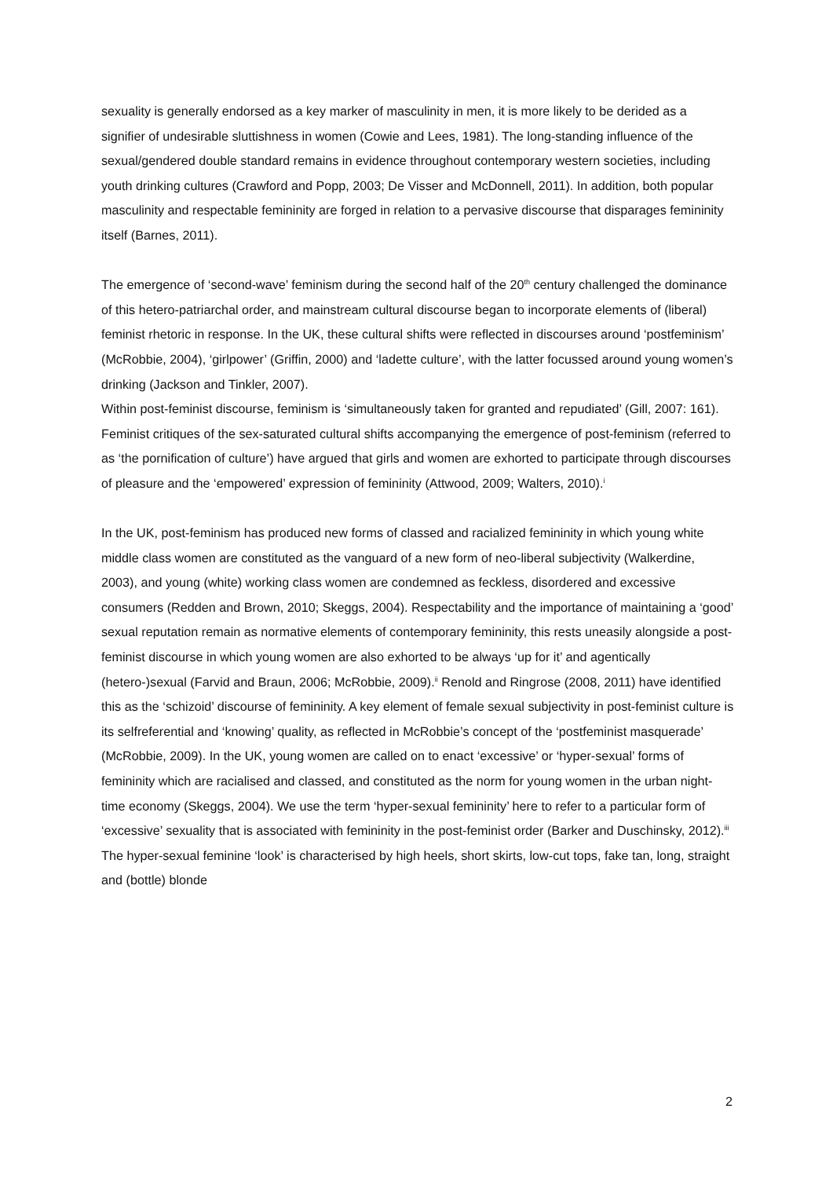sexuality is generally endorsed as a key marker of masculinity in men, it is more likely to be derided as a signifier of undesirable sluttishness in women (Cowie and Lees, 1981). The long-standing influence of the sexual/gendered double standard remains in evidence throughout contemporary western societies, including youth drinking cultures (Crawford and Popp, 2003; De Visser and McDonnell, 2011). In addition, both popular masculinity and respectable femininity are forged in relation to a pervasive discourse that disparages femininity itself (Barnes, 2011).
The emergence of ‘second-wave’ feminism during the second half of the 20<sup>th</sup> century challenged the dominance of this hetero-patriarchal order, and mainstream cultural discourse began to incorporate elements of (liberal) feminist rhetoric in response. In the UK, these cultural shifts were reflected in discourses around ‘postfeminism’ (McRobbie, 2004), ‘girlpower’ (Griffin, 2000) and ‘ladette culture’, with the latter focussed around young women’s drinking (Jackson and Tinkler, 2007).
Within post-feminist discourse, feminism is ‘simultaneously taken for granted and repudiated’ (Gill, 2007: 161). Feminist critiques of the sex-saturated cultural shifts accompanying the emergence of post-feminism (referred to as ‘the pornification of culture’) have argued that girls and women are exhorted to participate through discourses of pleasure and the ‘empowered’ expression of femininity (Attwood, 2009; Walters, 2010).<sup>i</sup>
In the UK, post-feminism has produced new forms of classed and racialized femininity in which young white middle class women are constituted as the vanguard of a new form of neo-liberal subjectivity (Walkerdine, 2003), and young (white) working class women are condemned as feckless, disordered and excessive consumers (Redden and Brown, 2010; Skeggs, 2004). Respectability and the importance of maintaining a ‘good’ sexual reputation remain as normative elements of contemporary femininity, this rests uneasily alongside a post-feminist discourse in which young women are also exhorted to be always ‘up for it’ and agentically (hetero-)sexual (Farvid and Braun, 2006; McRobbie, 2009).<sup>ii</sup> Renold and Ringrose (2008, 2011) have identified this as the ‘schizoid’ discourse of femininity. A key element of female sexual subjectivity in post-feminist culture is its selfreferential and ‘knowing’ quality, as reflected in McRobbie’s concept of the ‘postfeminist masquerade’ (McRobbie, 2009). In the UK, young women are called on to enact ‘excessive’ or ‘hyper-sexual’ forms of femininity which are racialised and classed, and constituted as the norm for young women in the urban night-time economy (Skeggs, 2004). We use the term ‘hyper-sexual femininity’ here to refer to a particular form of ‘excessive’ sexuality that is associated with femininity in the post-feminist order (Barker and Duschinsky, 2012).<sup>iii</sup> The hyper-sexual feminine ‘look’ is characterised by high heels, short skirts, low-cut tops, fake tan, long, straight and (bottle) blonde
2